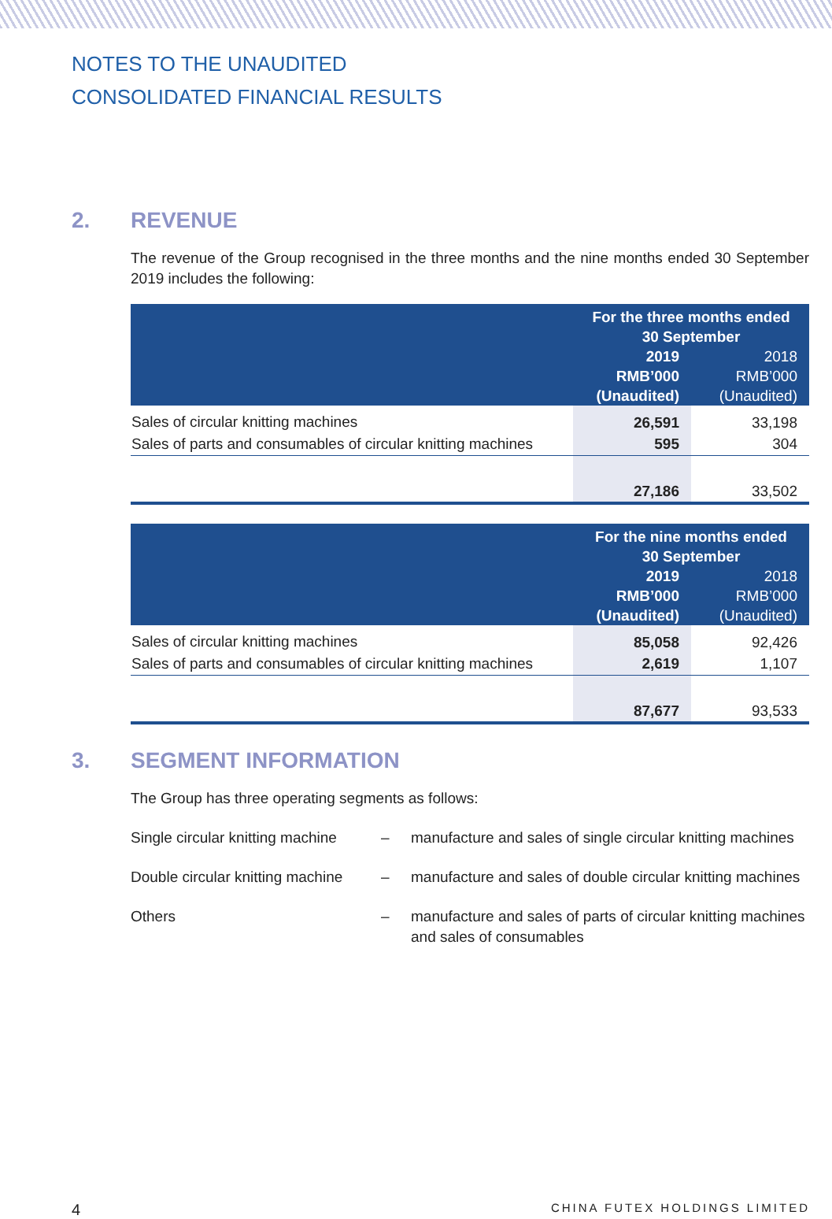NOTES TO THE UNAUDITED
CONSOLIDATED FINANCIAL RESULTS
2. REVENUE
The revenue of the Group recognised in the three months and the nine months ended 30 September 2019 includes the following:
| | For the three months ended 30 September | |
| --- | --- | --- |
| | 2019 RMB’000 (Unaudited) | 2018 RMB’000 (Unaudited) |
| Sales of circular knitting machines | 26,591 | 33,198 |
| Sales of parts and consumables of circular knitting machines | 595 | 304 |
| | 27,186 | 33,502 |
| | For the nine months ended 30 September | |
| --- | --- | --- |
| | 2019 RMB’000 (Unaudited) | 2018 RMB’000 (Unaudited) |
| Sales of circular knitting machines | 85,058 | 92,426 |
| Sales of parts and consumables of circular knitting machines | 2,619 | 1,107 |
| | 87,677 | 93,533 |
3. SEGMENT INFORMATION
The Group has three operating segments as follows:
Single circular knitting machine
– manufacture and sales of single circular knitting machines
Double circular knitting machine
– manufacture and sales of double circular knitting machines
Others – manufacture and sales of parts of circular knitting machines and sales of consumables
4 CHINA FUTEX HOLDINGS LIMITED